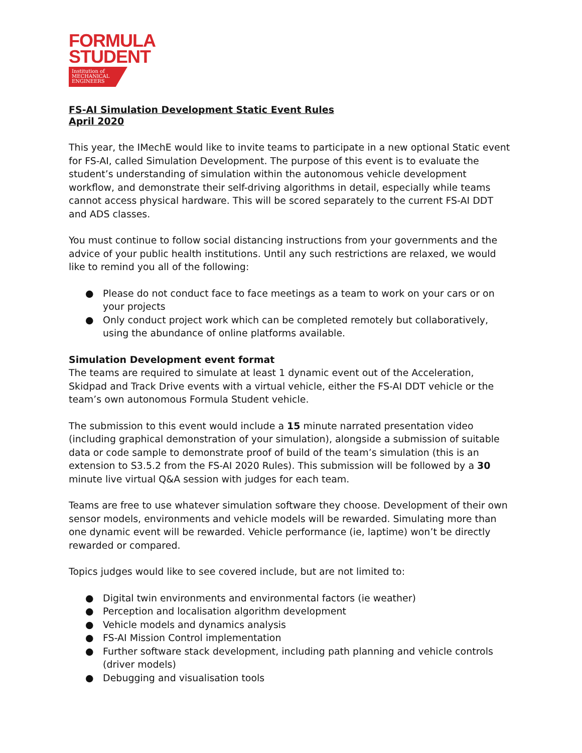FORMULA
STUDENT
Institution of
MECHANICAL
ENGINEERS
FS-AI Simulation Development Static Event Rules
April 2020
This year, the IMechE would like to invite teams to participate in a new optional Static event for FS-AI, called Simulation Development. The purpose of this event is to evaluate the student’s understanding of simulation within the autonomous vehicle development workflow, and demonstrate their self-driving algorithms in detail, especially while teams cannot access physical hardware. This will be scored separately to the current FS-AI DDT and ADS classes.
You must continue to follow social distancing instructions from your governments and the advice of your public health institutions. Until any such restrictions are relaxed, we would like to remind you all of the following:
● Please do not conduct face to face meetings as a team to work on your cars or on your projects
● Only conduct project work which can be completed remotely but collaboratively, using the abundance of online platforms available.
Simulation Development event format
The teams are required to simulate at least 1 dynamic event out of the Acceleration, Skidpad and Track Drive events with a virtual vehicle, either the FS-AI DDT vehicle or the team’s own autonomous Formula Student vehicle.
The submission to this event would include a 15 minute narrated presentation video (including graphical demonstration of your simulation), alongside a submission of suitable data or code sample to demonstrate proof of build of the team’s simulation (this is an extension to S3.5.2 from the FS-AI 2020 Rules). This submission will be followed by a 30 minute live virtual Q&A session with judges for each team.
Teams are free to use whatever simulation software they choose. Development of their own sensor models, environments and vehicle models will be rewarded. Simulating more than one dynamic event will be rewarded. Vehicle performance (ie, laptime) won’t be directly rewarded or compared.
Topics judges would like to see covered include, but are not limited to:
● Digital twin environments and environmental factors (ie weather)
● Perception and localisation algorithm development
● Vehicle models and dynamics analysis
● FS-AI Mission Control implementation
● Further software stack development, including path planning and vehicle controls (driver models)
● Debugging and visualisation tools